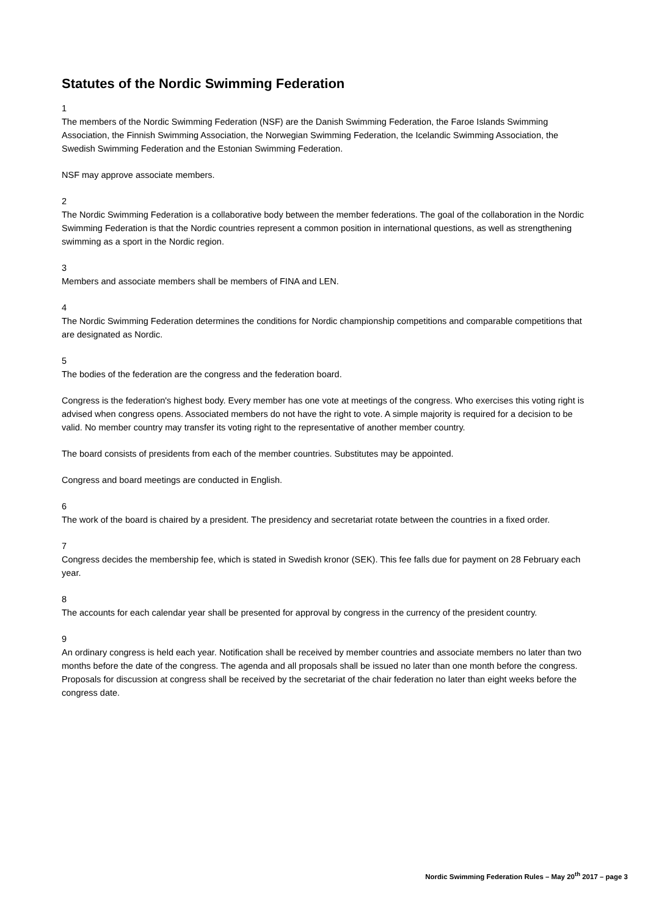Statutes of the Nordic Swimming Federation
1
The members of the Nordic Swimming Federation (NSF) are the Danish Swimming Federation, the Faroe Islands Swimming Association, the Finnish Swimming Association, the Norwegian Swimming Federation, the Icelandic Swimming Association, the Swedish Swimming Federation and the Estonian Swimming Federation.
NSF may approve associate members.
2
The Nordic Swimming Federation is a collaborative body between the member federations. The goal of the collaboration in the Nordic Swimming Federation is that the Nordic countries represent a common position in international questions, as well as strengthening swimming as a sport in the Nordic region.
3
Members and associate members shall be members of FINA and LEN.
4
The Nordic Swimming Federation determines the conditions for Nordic championship competitions and comparable competitions that are designated as Nordic.
5
The bodies of the federation are the congress and the federation board.
Congress is the federation's highest body. Every member has one vote at meetings of the congress. Who exercises this voting right is advised when congress opens. Associated members do not have the right to vote. A simple majority is required for a decision to be valid. No member country may transfer its voting right to the representative of another member country.
The board consists of presidents from each of the member countries. Substitutes may be appointed.
Congress and board meetings are conducted in English.
6
The work of the board is chaired by a president. The presidency and secretariat rotate between the countries in a fixed order.
7
Congress decides the membership fee, which is stated in Swedish kronor (SEK). This fee falls due for payment on 28 February each year.
8
The accounts for each calendar year shall be presented for approval by congress in the currency of the president country.
9
An ordinary congress is held each year. Notification shall be received by member countries and associate members no later than two months before the date of the congress. The agenda and all proposals shall be issued no later than one month before the congress. Proposals for discussion at congress shall be received by the secretariat of the chair federation no later than eight weeks before the congress date.
Nordic Swimming Federation Rules – May 20<sup>th</sup> 2017 – page 3